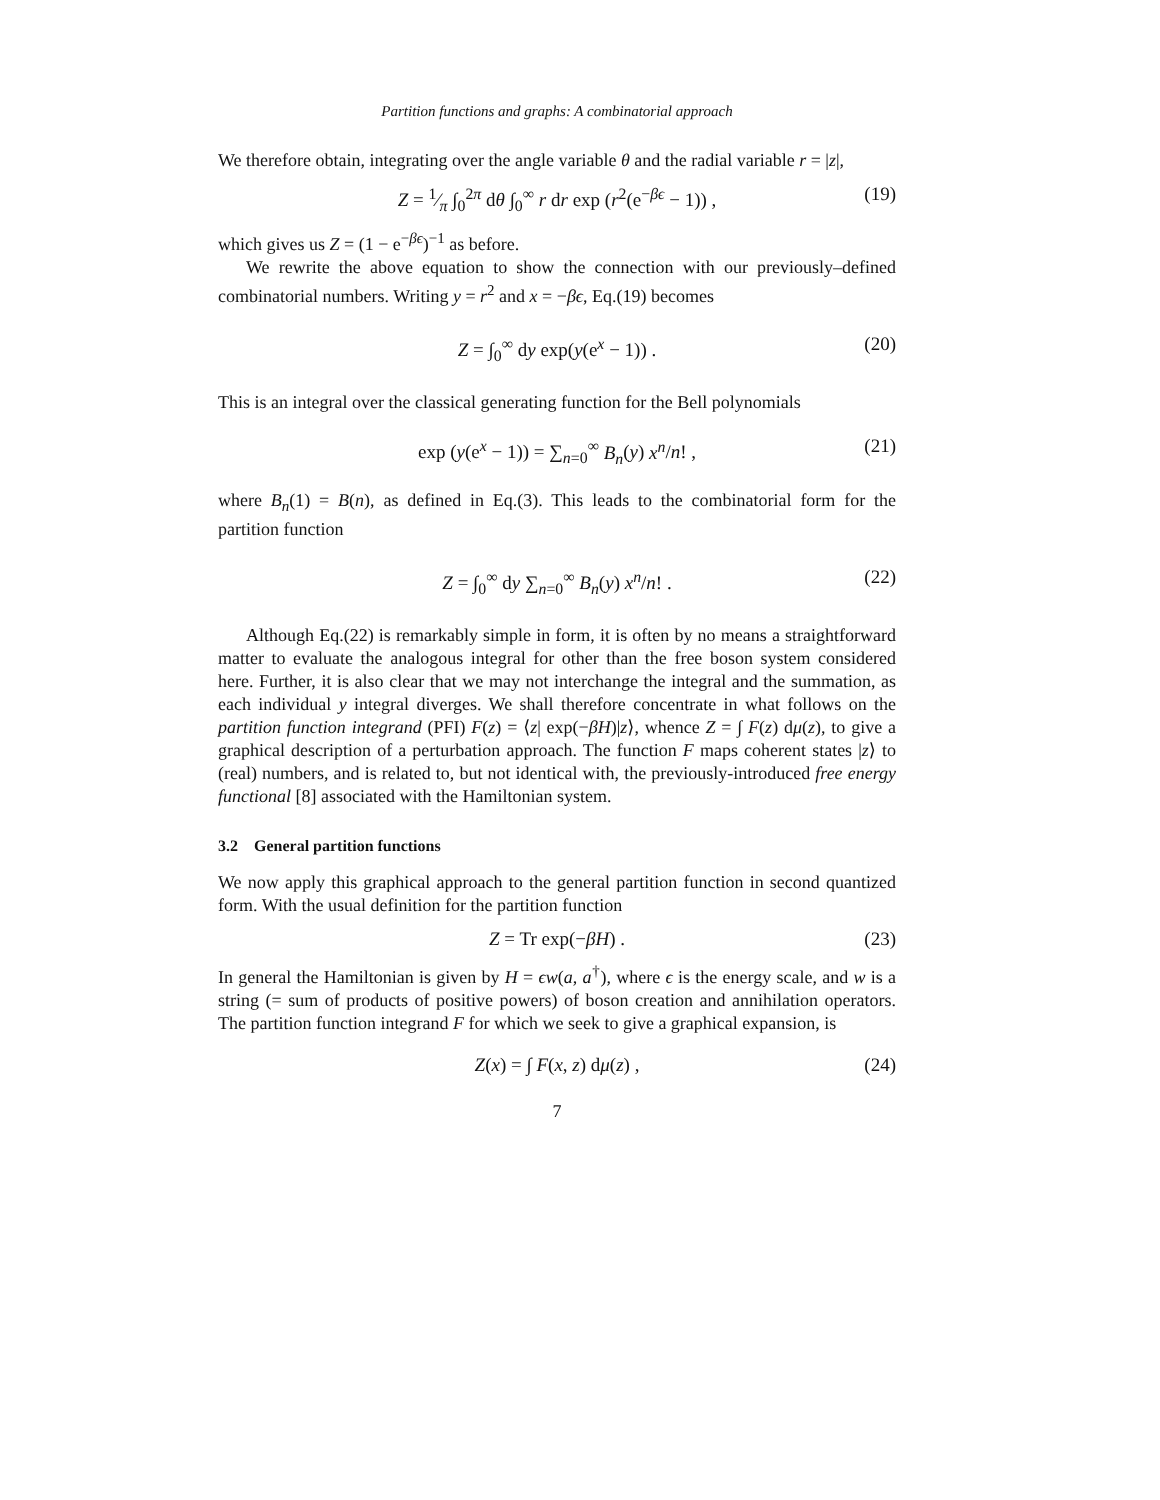Partition functions and graphs: A combinatorial approach
We therefore obtain, integrating over the angle variable θ and the radial variable r = |z|,
Z = 1⁄π ∫<sub>0</sub><sup>2π</sup> dθ ∫<sub>0</sub><sup>∞</sup> r dr exp (r<sup>2</sup>(e<sup>−βϵ</sup> − 1)) , (19)
which gives us Z = (1 − e<sup>−βϵ</sup>)<sup>−1</sup> as before.
We rewrite the above equation to show the connection with our previously–defined combinatorial numbers. Writing y = r<sup>2</sup> and x = −βϵ, Eq.(19) becomes
Z = ∫<sub>0</sub><sup>∞</sup> dy exp(y(e<sup>x</sup> − 1)) . (20)
This is an integral over the classical generating function for the Bell polynomials
exp (y(e<sup>x</sup> − 1)) = ∑<sub>n=0</sub><sup>∞</sup> B<sub>n</sub>(y) x<sup>n</sup>/n! , (21)
where B<sub>n</sub>(1) = B(n), as defined in Eq.(3). This leads to the combinatorial form for the partition function
Z = ∫<sub>0</sub><sup>∞</sup> dy ∑<sub>n=0</sub><sup>∞</sup> B<sub>n</sub>(y) x<sup>n</sup>/n! . (22)
Although Eq.(22) is remarkably simple in form, it is often by no means a straightforward matter to evaluate the analogous integral for other than the free boson system considered here. Further, it is also clear that we may not interchange the integral and the summation, as each individual y integral diverges. We shall therefore concentrate in what follows on the partition function integrand (PFI) F(z) = ⟨z| exp(−βH)|z⟩, whence Z = ∫ F(z) dμ(z), to give a graphical description of a perturbation approach. The function F maps coherent states |z⟩ to (real) numbers, and is related to, but not identical with, the previously-introduced free energy functional [8] associated with the Hamiltonian system.
3.2 General partition functions
We now apply this graphical approach to the general partition function in second quantized form. With the usual definition for the partition function
Z = Tr exp(−βH) . (23)
In general the Hamiltonian is given by H = ϵw(a, a<sup>†</sup>), where ϵ is the energy scale, and w is a string (= sum of products of positive powers) of boson creation and annihilation operators. The partition function integrand F for which we seek to give a graphical expansion, is
Z(x) = ∫ F(x, z) dμ(z) , (24)
7